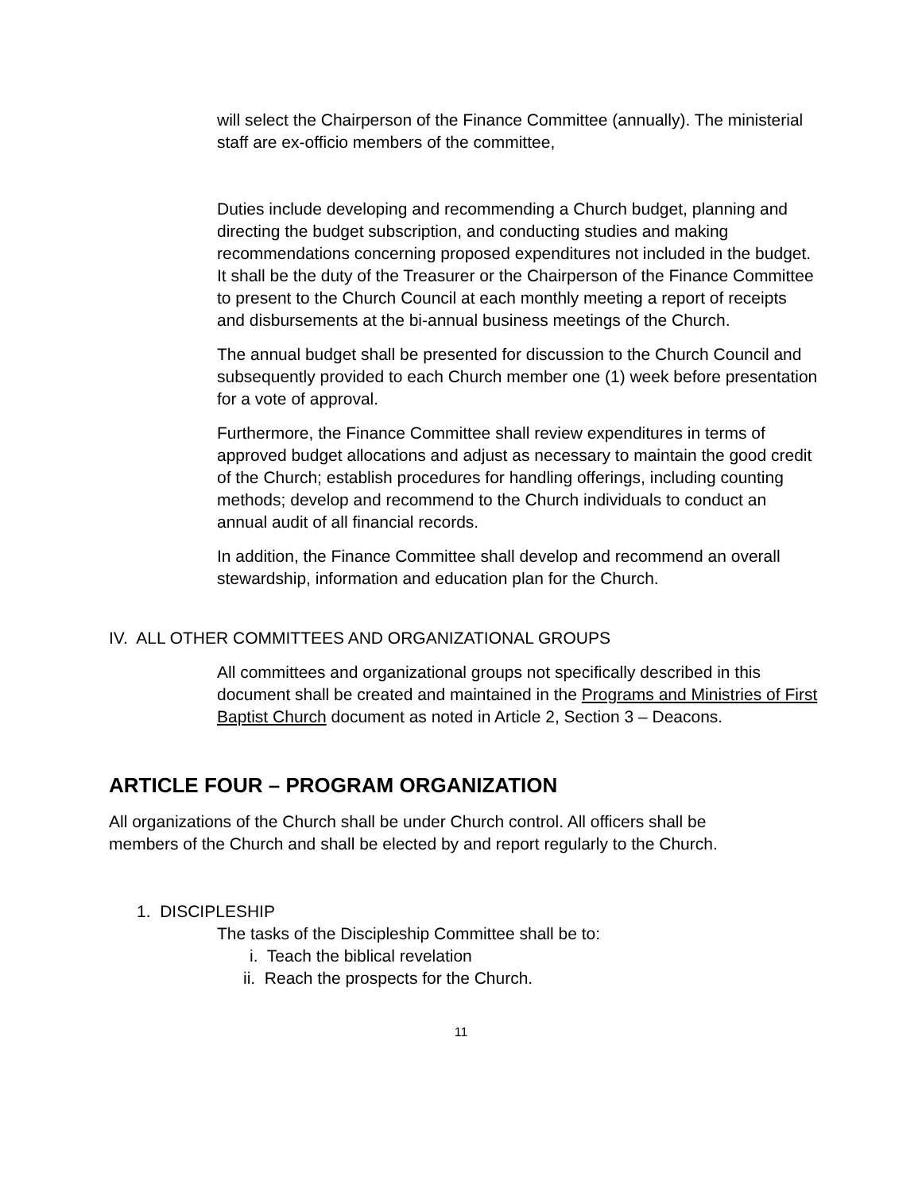will select the Chairperson of the Finance Committee (annually). The ministerial staff are ex-officio members of the committee,
Duties include developing and recommending a Church budget, planning and directing the budget subscription, and conducting studies and making recommendations concerning proposed expenditures not included in the budget. It shall be the duty of the Treasurer or the Chairperson of the Finance Committee to present to the Church Council at each monthly meeting a report of receipts and disbursements at the bi-annual business meetings of the Church.
The annual budget shall be presented for discussion to the Church Council and subsequently provided to each Church member one (1) week before presentation for a vote of approval.
Furthermore, the Finance Committee shall review expenditures in terms of approved budget allocations and adjust as necessary to maintain the good credit of the Church; establish procedures for handling offerings, including counting methods; develop and recommend to the Church individuals to conduct an annual audit of all financial records.
In addition, the Finance Committee shall develop and recommend an overall stewardship, information and education plan for the Church.
IV. ALL OTHER COMMITTEES AND ORGANIZATIONAL GROUPS
All committees and organizational groups not specifically described in this document shall be created and maintained in the Programs and Ministries of First Baptist Church document as noted in Article 2, Section 3 – Deacons.
ARTICLE FOUR – PROGRAM ORGANIZATION
All organizations of the Church shall be under Church control. All officers shall be members of the Church and shall be elected by and report regularly to the Church.
1. DISCIPLESHIP
The tasks of the Discipleship Committee shall be to:
i. Teach the biblical revelation
ii. Reach the prospects for the Church.
11